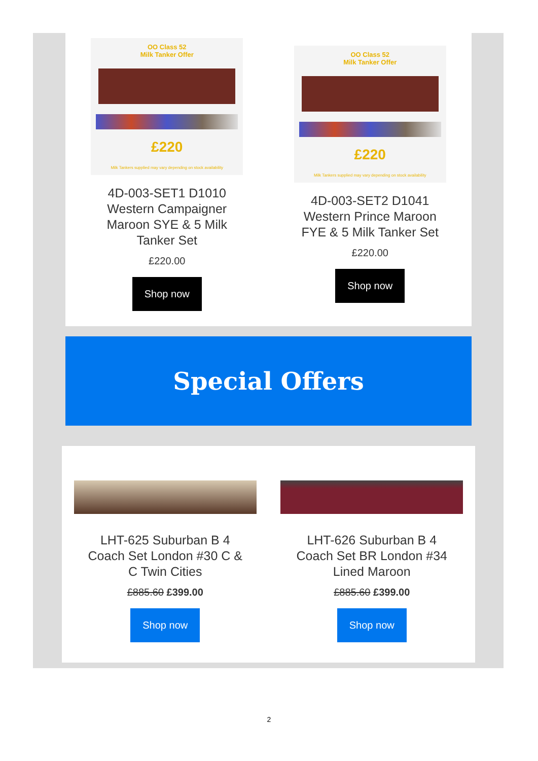OO Class 52
Milk Tanker Offer
£220
Milk Tankers supplied may vary depending on stock availability
4D-003-SET1 D1010 Western Campaigner Maroon SYE & 5 Milk Tanker Set
£220.00
Shop now
OO Class 52
Milk Tanker Offer
£220
Milk Tankers supplied may vary depending on stock availability
4D-003-SET2 D1041 Western Prince Maroon FYE & 5 Milk Tanker Set
£220.00
Shop now
Special Offers
LHT-625 Suburban B 4 Coach Set London #30 C & C Twin Cities
£885.60 £399.00
Shop now
LHT-626 Suburban B 4 Coach Set BR London #34 Lined Maroon
£885.60 £399.00
Shop now
2